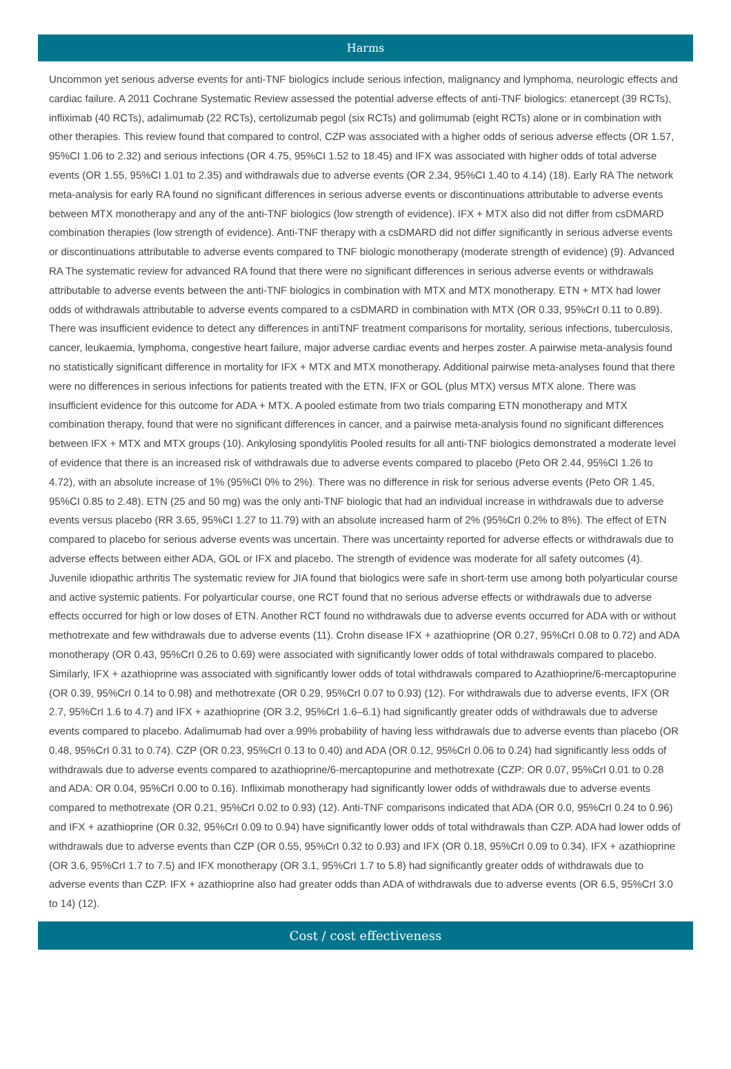Harms
Uncommon yet serious adverse events for anti-TNF biologics include serious infection, malignancy and lymphoma, neurologic effects and cardiac failure. A 2011 Cochrane Systematic Review assessed the potential adverse effects of anti-TNF biologics: etanercept (39 RCTs), infliximab (40 RCTs), adalimumab (22 RCTs), certolizumab pegol (six RCTs) and golimumab (eight RCTs) alone or in combination with other therapies. This review found that compared to control, CZP was associated with a higher odds of serious adverse effects (OR 1.57, 95%CI 1.06 to 2.32) and serious infections (OR 4.75, 95%CI 1.52 to 18.45) and IFX was associated with higher odds of total adverse events (OR 1.55, 95%CI 1.01 to 2.35) and withdrawals due to adverse events (OR 2.34, 95%CI 1.40 to 4.14) (18). Early RA The network meta-analysis for early RA found no significant differences in serious adverse events or discontinuations attributable to adverse events between MTX monotherapy and any of the anti-TNF biologics (low strength of evidence). IFX + MTX also did not differ from csDMARD combination therapies (low strength of evidence). Anti-TNF therapy with a csDMARD did not differ significantly in serious adverse events or discontinuations attributable to adverse events compared to TNF biologic monotherapy (moderate strength of evidence) (9). Advanced RA The systematic review for advanced RA found that there were no significant differences in serious adverse events or withdrawals attributable to adverse events between the anti-TNF biologics in combination with MTX and MTX monotherapy. ETN + MTX had lower odds of withdrawals attributable to adverse events compared to a csDMARD in combination with MTX (OR 0.33, 95%CrI 0.11 to 0.89). There was insufficient evidence to detect any differences in antiTNF treatment comparisons for mortality, serious infections, tuberculosis, cancer, leukaemia, lymphoma, congestive heart failure, major adverse cardiac events and herpes zoster. A pairwise meta-analysis found no statistically significant difference in mortality for IFX + MTX and MTX monotherapy. Additional pairwise meta-analyses found that there were no differences in serious infections for patients treated with the ETN, IFX or GOL (plus MTX) versus MTX alone. There was insufficient evidence for this outcome for ADA + MTX. A pooled estimate from two trials comparing ETN monotherapy and MTX combination therapy, found that were no significant differences in cancer, and a pairwise meta-analysis found no significant differences between IFX + MTX and MTX groups (10). Ankylosing spondylitis Pooled results for all anti-TNF biologics demonstrated a moderate level of evidence that there is an increased risk of withdrawals due to adverse events compared to placebo (Peto OR 2.44, 95%CI 1.26 to 4.72), with an absolute increase of 1% (95%CI 0% to 2%). There was no difference in risk for serious adverse events (Peto OR 1.45, 95%CI 0.85 to 2.48). ETN (25 and 50 mg) was the only anti-TNF biologic that had an individual increase in withdrawals due to adverse events versus placebo (RR 3.65, 95%CI 1.27 to 11.79) with an absolute increased harm of 2% (95%CrI 0.2% to 8%). The effect of ETN compared to placebo for serious adverse events was uncertain. There was uncertainty reported for adverse effects or withdrawals due to adverse effects between either ADA, GOL or IFX and placebo. The strength of evidence was moderate for all safety outcomes (4). Juvenile idiopathic arthritis The systematic review for JIA found that biologics were safe in short-term use among both polyarticular course and active systemic patients. For polyarticular course, one RCT found that no serious adverse effects or withdrawals due to adverse effects occurred for high or low doses of ETN. Another RCT found no withdrawals due to adverse events occurred for ADA with or without methotrexate and few withdrawals due to adverse events (11). Crohn disease IFX + azathioprine (OR 0.27, 95%CrI 0.08 to 0.72) and ADA monotherapy (OR 0.43, 95%CrI 0.26 to 0.69) were associated with significantly lower odds of total withdrawals compared to placebo. Similarly, IFX + azathioprine was associated with significantly lower odds of total withdrawals compared to Azathioprine/6-mercaptopurine (OR 0.39, 95%CrI 0.14 to 0.98) and methotrexate (OR 0.29, 95%CrI 0.07 to 0.93) (12). For withdrawals due to adverse events, IFX (OR 2.7, 95%CrI 1.6 to 4.7) and IFX + azathioprine (OR 3.2, 95%CrI 1.6–6.1) had significantly greater odds of withdrawals due to adverse events compared to placebo. Adalimumab had over a 99% probability of having less withdrawals due to adverse events than placebo (OR 0.48, 95%CrI 0.31 to 0.74). CZP (OR 0.23, 95%CrI 0.13 to 0.40) and ADA (OR 0.12, 95%CrI 0.06 to 0.24) had significantly less odds of withdrawals due to adverse events compared to azathioprine/6-mercaptopurine and methotrexate (CZP: OR 0.07, 95%CrI 0.01 to 0.28 and ADA: OR 0.04, 95%CrI 0.00 to 0.16). Infliximab monotherapy had significantly lower odds of withdrawals due to adverse events compared to methotrexate (OR 0.21, 95%CrI 0.02 to 0.93) (12). Anti-TNF comparisons indicated that ADA (OR 0.0, 95%CrI 0.24 to 0.96) and IFX + azathioprine (OR 0.32, 95%CrI 0.09 to 0.94) have significantly lower odds of total withdrawals than CZP. ADA had lower odds of withdrawals due to adverse events than CZP (OR 0.55, 95%CrI 0.32 to 0.93) and IFX (OR 0.18, 95%CrI 0.09 to 0.34). IFX + azathioprine (OR 3.6, 95%CrI 1.7 to 7.5) and IFX monotherapy (OR 3.1, 95%CrI 1.7 to 5.8) had significantly greater odds of withdrawals due to adverse events than CZP. IFX + azathioprine also had greater odds than ADA of withdrawals due to adverse events (OR 6.5, 95%CrI 3.0 to 14) (12).
Cost / cost effectiveness